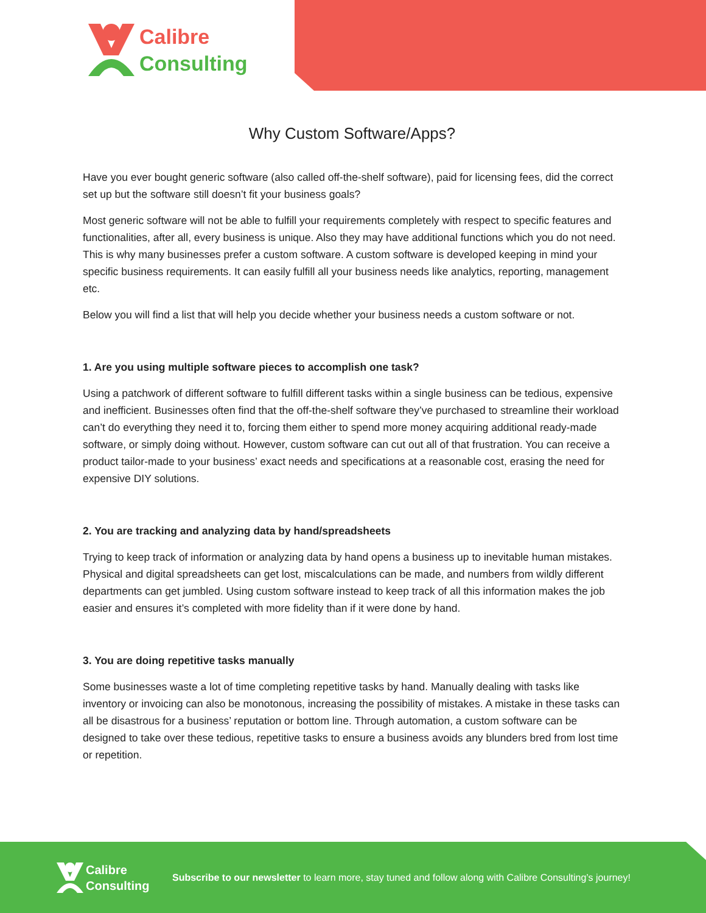Calibre
Consulting
Why Custom Software/Apps?
Have you ever bought generic software (also called off-the-shelf software), paid for licensing fees, did the correct set up but the software still doesn’t fit your business goals?
Most generic software will not be able to fulfill your requirements completely with respect to specific features and functionalities, after all, every business is unique. Also they may have additional functions which you do not need. This is why many businesses prefer a custom software. A custom software is developed keeping in mind your specific business requirements. It can easily fulfill all your business needs like analytics, reporting, management etc.
Below you will find a list that will help you decide whether your business needs a custom software or not.
1. Are you using multiple software pieces to accomplish one task?
Using a patchwork of different software to fulfill different tasks within a single business can be tedious, expensive and inefficient. Businesses often find that the off-the-shelf software they’ve purchased to streamline their workload can’t do everything they need it to, forcing them either to spend more money acquiring additional ready-made software, or simply doing without. However, custom software can cut out all of that frustration. You can receive a product tailor-made to your business’ exact needs and specifications at a reasonable cost, erasing the need for expensive DIY solutions.
2. You are tracking and analyzing data by hand/spreadsheets
Trying to keep track of information or analyzing data by hand opens a business up to inevitable human mistakes. Physical and digital spreadsheets can get lost, miscalculations can be made, and numbers from wildly different departments can get jumbled. Using custom software instead to keep track of all this information makes the job easier and ensures it’s completed with more fidelity than if it were done by hand.
3. You are doing repetitive tasks manually
Some businesses waste a lot of time completing repetitive tasks by hand. Manually dealing with tasks like inventory or invoicing can also be monotonous, increasing the possibility of mistakes. A mistake in these tasks can all be disastrous for a business’ reputation or bottom line. Through automation, a custom software can be designed to take over these tedious, repetitive tasks to ensure a business avoids any blunders bred from lost time or repetition.
Calibre
Consulting
Subscribe to our newsletter to learn more, stay tuned and follow along with Calibre Consulting’s journey!